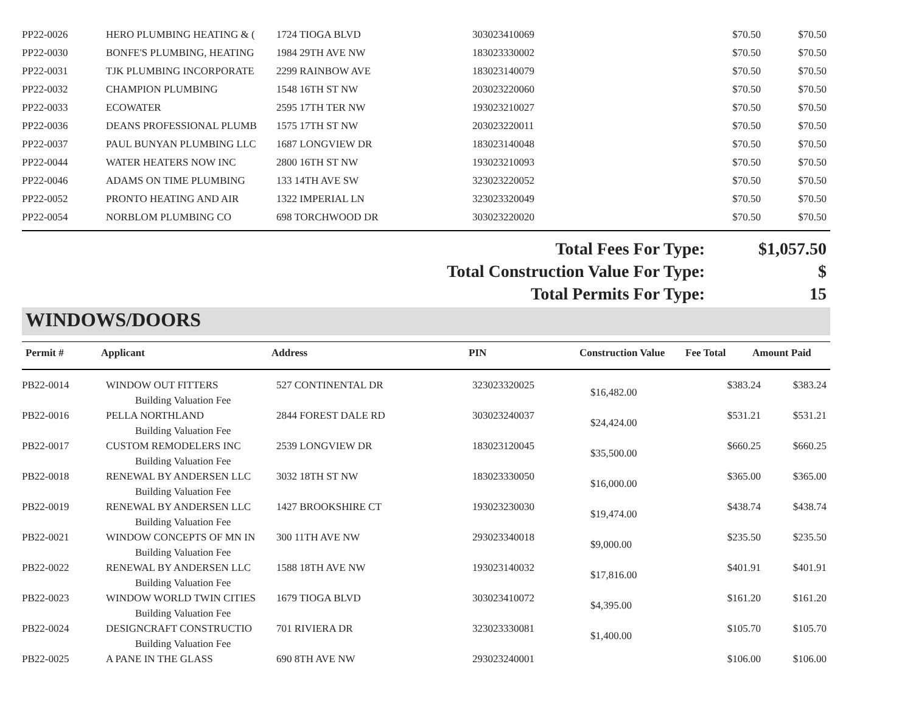| PP22-0026 | HERO PLUMBING HEATING & ( | 1724 TIOGA BLVD | 303023410069 | | $70.50 | $70.50 |
| PP22-0030 | BONFE'S PLUMBING, HEATING | 1984 29TH AVE NW | 183023330002 | | $70.50 | $70.50 |
| PP22-0031 | TJK PLUMBING INCORPORATE | 2299 RAINBOW AVE | 183023140079 | | $70.50 | $70.50 |
| PP22-0032 | CHAMPION PLUMBING | 1548 16TH ST NW | 203023220060 | | $70.50 | $70.50 |
| PP22-0033 | ECOWATER | 2595 17TH TER NW | 193023210027 | | $70.50 | $70.50 |
| PP22-0036 | DEANS PROFESSIONAL PLUMB | 1575 17TH ST NW | 203023220011 | | $70.50 | $70.50 |
| PP22-0037 | PAUL BUNYAN PLUMBING LLC | 1687 LONGVIEW DR | 183023140048 | | $70.50 | $70.50 |
| PP22-0044 | WATER HEATERS NOW INC | 2800 16TH ST NW | 193023210093 | | $70.50 | $70.50 |
| PP22-0046 | ADAMS ON TIME PLUMBING | 133 14TH AVE SW | 323023220052 | | $70.50 | $70.50 |
| PP22-0052 | PRONTO HEATING AND AIR | 1322 IMPERIAL LN | 323023320049 | | $70.50 | $70.50 |
| PP22-0054 | NORBLOM PLUMBING CO | 698 TORCHWOOD DR | 303023220020 | | $70.50 | $70.50 |
Total Fees For Type: $1,057.50
Total Construction Value For Type: $
Total Permits For Type: 15
WINDOWS/DOORS
| Permit # | Applicant | Address | PIN | Construction Value | Fee Total | Amount Paid |
| --- | --- | --- | --- | --- | --- | --- |
| PB22-0014 | WINDOW OUT FITTERS Building Valuation Fee | 527 CONTINENTAL DR | 323023320025 | $16,482.00 | $383.24 | $383.24 |
| PB22-0016 | PELLA NORTHLAND Building Valuation Fee | 2844 FOREST DALE RD | 303023240037 | $24,424.00 | $531.21 | $531.21 |
| PB22-0017 | CUSTOM REMODELERS INC Building Valuation Fee | 2539 LONGVIEW DR | 183023120045 | $35,500.00 | $660.25 | $660.25 |
| PB22-0018 | RENEWAL BY ANDERSEN LLC Building Valuation Fee | 3032 18TH ST NW | 183023330050 | $16,000.00 | $365.00 | $365.00 |
| PB22-0019 | RENEWAL BY ANDERSEN LLC Building Valuation Fee | 1427 BROOKSHIRE CT | 193023230030 | $19,474.00 | $438.74 | $438.74 |
| PB22-0021 | WINDOW CONCEPTS OF MN IN Building Valuation Fee | 300 11TH AVE NW | 293023340018 | $9,000.00 | $235.50 | $235.50 |
| PB22-0022 | RENEWAL BY ANDERSEN LLC Building Valuation Fee | 1588 18TH AVE NW | 193023140032 | $17,816.00 | $401.91 | $401.91 |
| PB22-0023 | WINDOW WORLD TWIN CITIES Building Valuation Fee | 1679 TIOGA BLVD | 303023410072 | $4,395.00 | $161.20 | $161.20 |
| PB22-0024 | DESIGNCRAFT CONSTRUCTIO Building Valuation Fee | 701 RIVIERA DR | 323023330081 | $1,400.00 | $105.70 | $105.70 |
| PB22-0025 | A PANE IN THE GLASS | 690 8TH AVE NW | 293023240001 | | $106.00 | $106.00 |